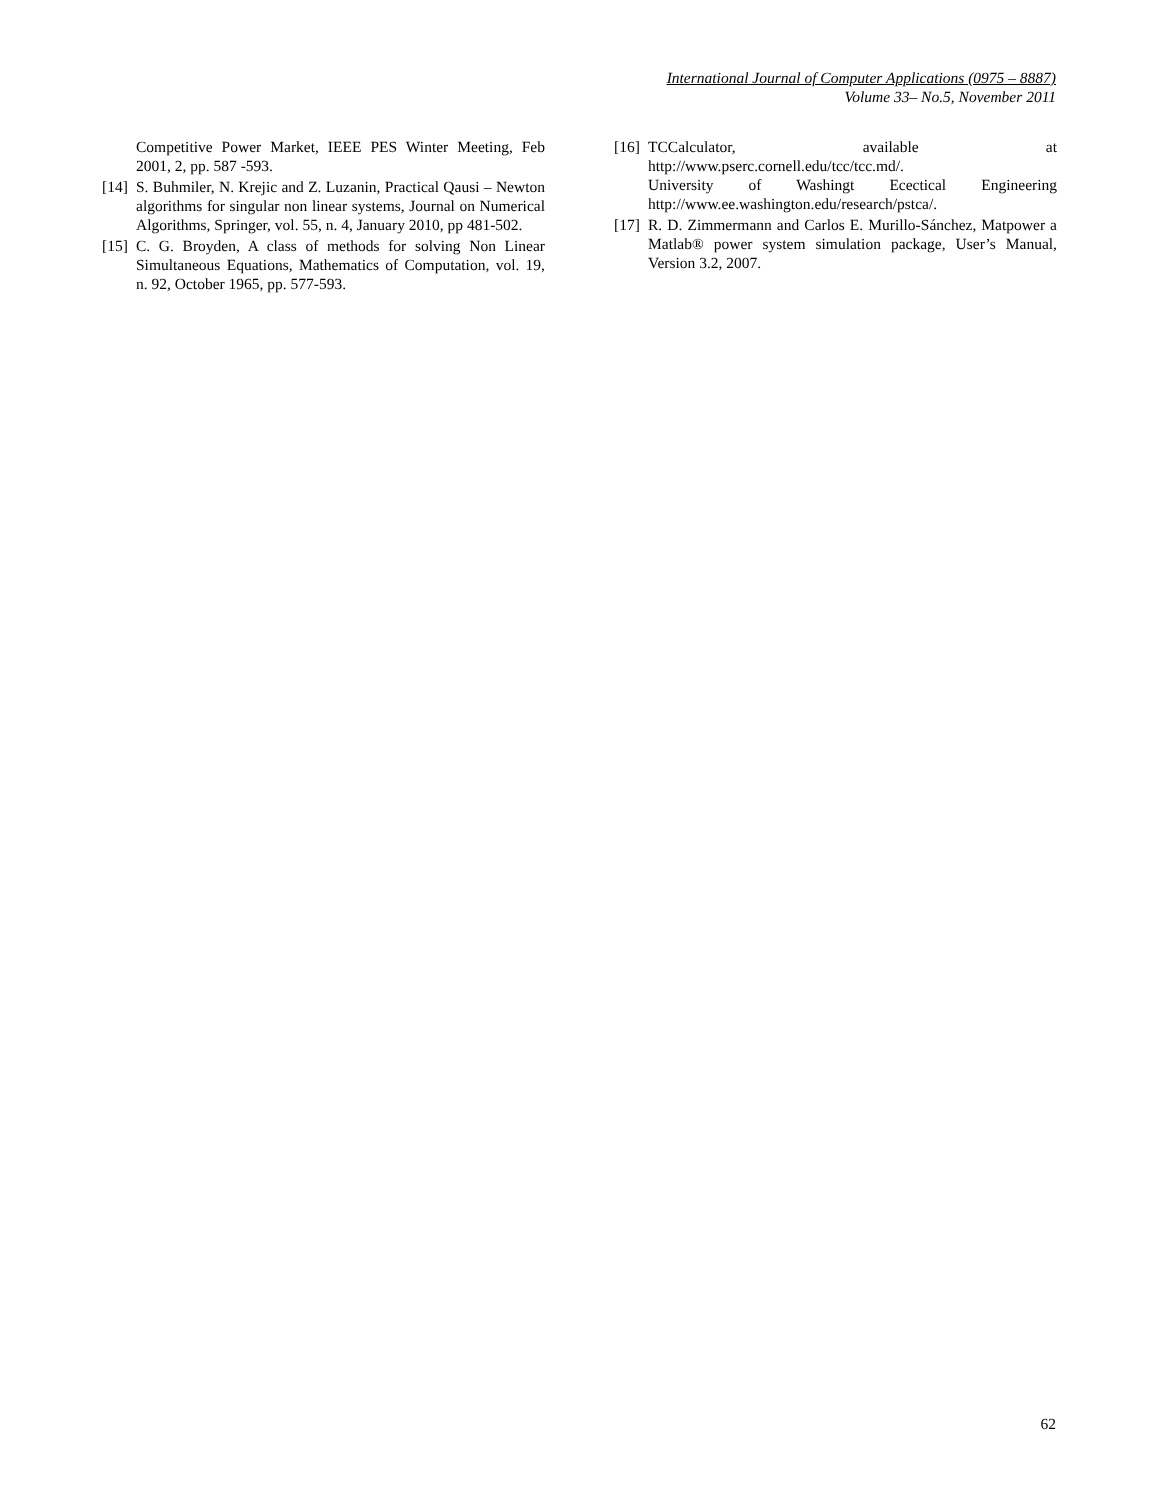International Journal of Computer Applications (0975 – 8887)
Volume 33– No.5, November 2011
Competitive Power Market, IEEE PES Winter Meeting, Feb 2001, 2, pp. 587 -593.
[14] S. Buhmiler, N. Krejic and Z. Luzanin, Practical Qausi – Newton algorithms for singular non linear systems, Journal on Numerical Algorithms, Springer, vol. 55, n. 4, January 2010, pp 481-502.
[15] C. G. Broyden, A class of methods for solving Non Linear Simultaneous Equations, Mathematics of Computation, vol. 19, n. 92, October 1965, pp. 577-593.
[16] TCCalculator, available at http://www.pserc.cornell.edu/tcc/tcc.md/.
University of Washingt Ecectical Engineering http://www.ee.washington.edu/research/pstca/.
[17] R. D. Zimmermann and Carlos E. Murillo-Sánchez, Matpower a Matlab® power system simulation package, User’s Manual, Version 3.2, 2007.
62